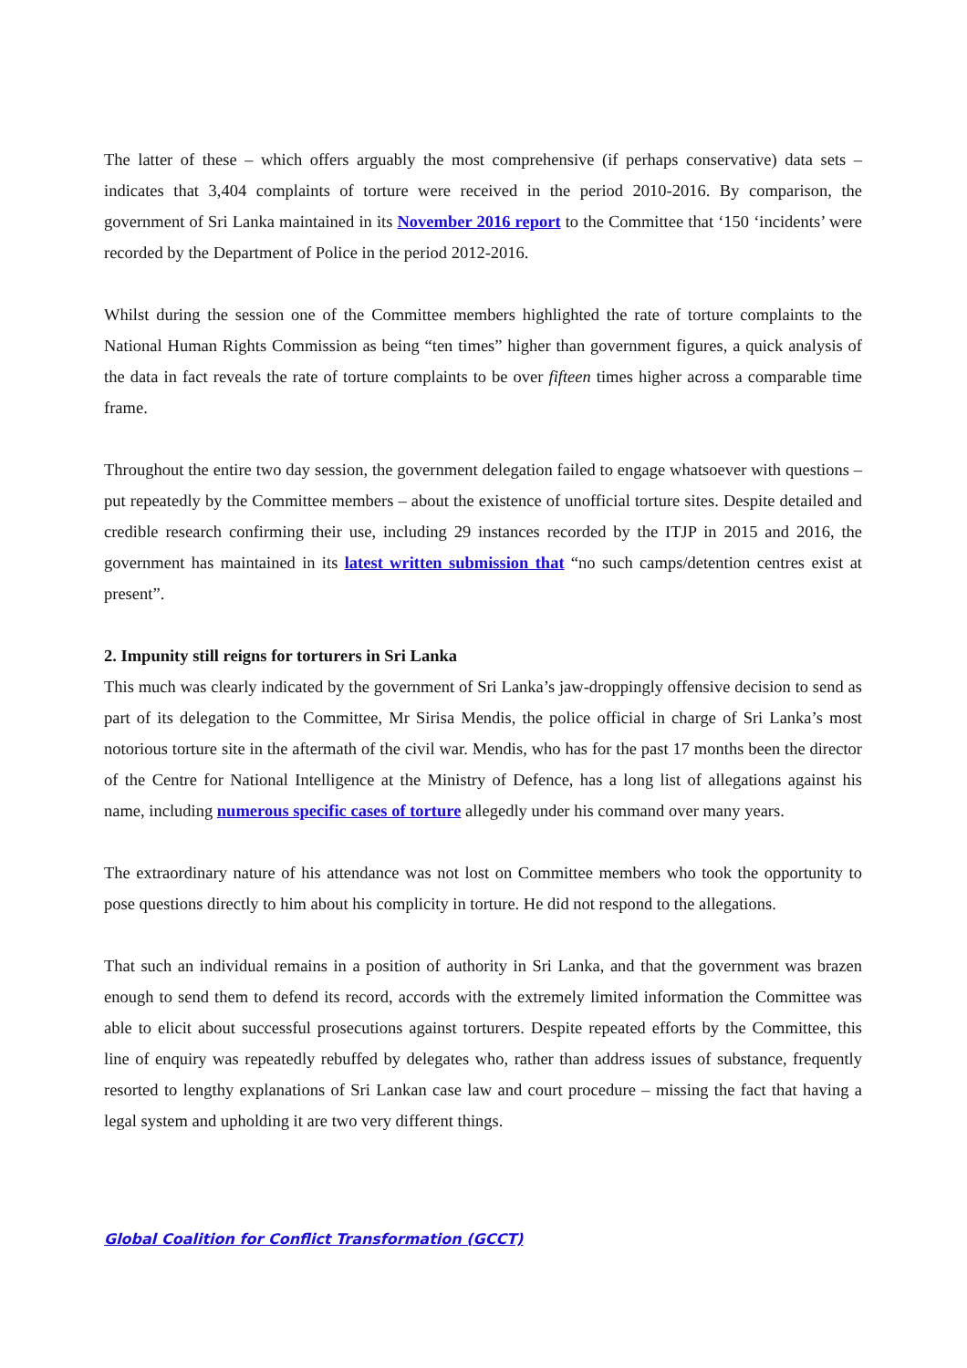The latter of these – which offers arguably the most comprehensive (if perhaps conservative) data sets – indicates that 3,404 complaints of torture were received in the period 2010-2016. By comparison, the government of Sri Lanka maintained in its November 2016 report to the Committee that ‘150 ‘incidents’ were recorded by the Department of Police in the period 2012-2016.
Whilst during the session one of the Committee members highlighted the rate of torture complaints to the National Human Rights Commission as being “ten times” higher than government figures, a quick analysis of the data in fact reveals the rate of torture complaints to be over fifteen times higher across a comparable time frame.
Throughout the entire two day session, the government delegation failed to engage whatsoever with questions – put repeatedly by the Committee members – about the existence of unofficial torture sites. Despite detailed and credible research confirming their use, including 29 instances recorded by the ITJP in 2015 and 2016, the government has maintained in its latest written submission that “no such camps/detention centres exist at present”.
2. Impunity still reigns for torturers in Sri Lanka
This much was clearly indicated by the government of Sri Lanka’s jaw-droppingly offensive decision to send as part of its delegation to the Committee, Mr Sirisa Mendis, the police official in charge of Sri Lanka’s most notorious torture site in the aftermath of the civil war. Mendis, who has for the past 17 months been the director of the Centre for National Intelligence at the Ministry of Defence, has a long list of allegations against his name, including numerous specific cases of torture allegedly under his command over many years.
The extraordinary nature of his attendance was not lost on Committee members who took the opportunity to pose questions directly to him about his complicity in torture. He did not respond to the allegations.
That such an individual remains in a position of authority in Sri Lanka, and that the government was brazen enough to send them to defend its record, accords with the extremely limited information the Committee was able to elicit about successful prosecutions against torturers. Despite repeated efforts by the Committee, this line of enquiry was repeatedly rebuffed by delegates who, rather than address issues of substance, frequently resorted to lengthy explanations of Sri Lankan case law and court procedure – missing the fact that having a legal system and upholding it are two very different things.
Global Coalition for Conflict Transformation (GCCT)